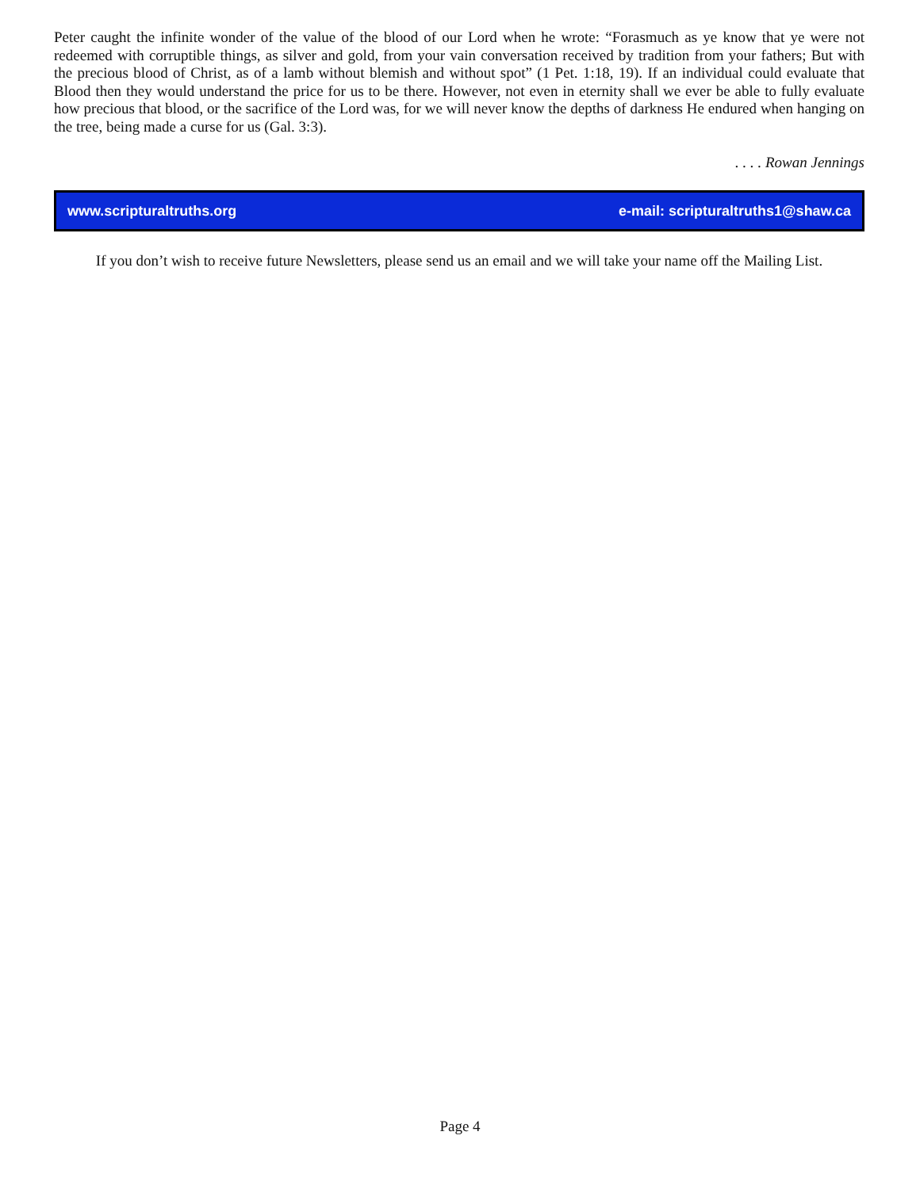Peter caught the infinite wonder of the value of the blood of our Lord when he wrote: “Forasmuch as ye know that ye were not redeemed with corruptible things, as silver and gold, from your vain conversation received by tradition from your fathers; But with the precious blood of Christ, as of a lamb without blemish and without spot” (1 Pet. 1:18, 19). If an individual could evaluate that Blood then they would understand the price for us to be there. However, not even in eternity shall we ever be able to fully evaluate how precious that blood, or the sacrifice of the Lord was, for we will never know the depths of darkness He endured when hanging on the tree, being made a curse for us (Gal. 3:3).
. . . . Rowan Jennings
www.scripturaltruths.org e-mail: scripturaltruths1@shaw.ca
If you don’t wish to receive future Newsletters, please send us an email and we will take your name off the Mailing List.
Page 4